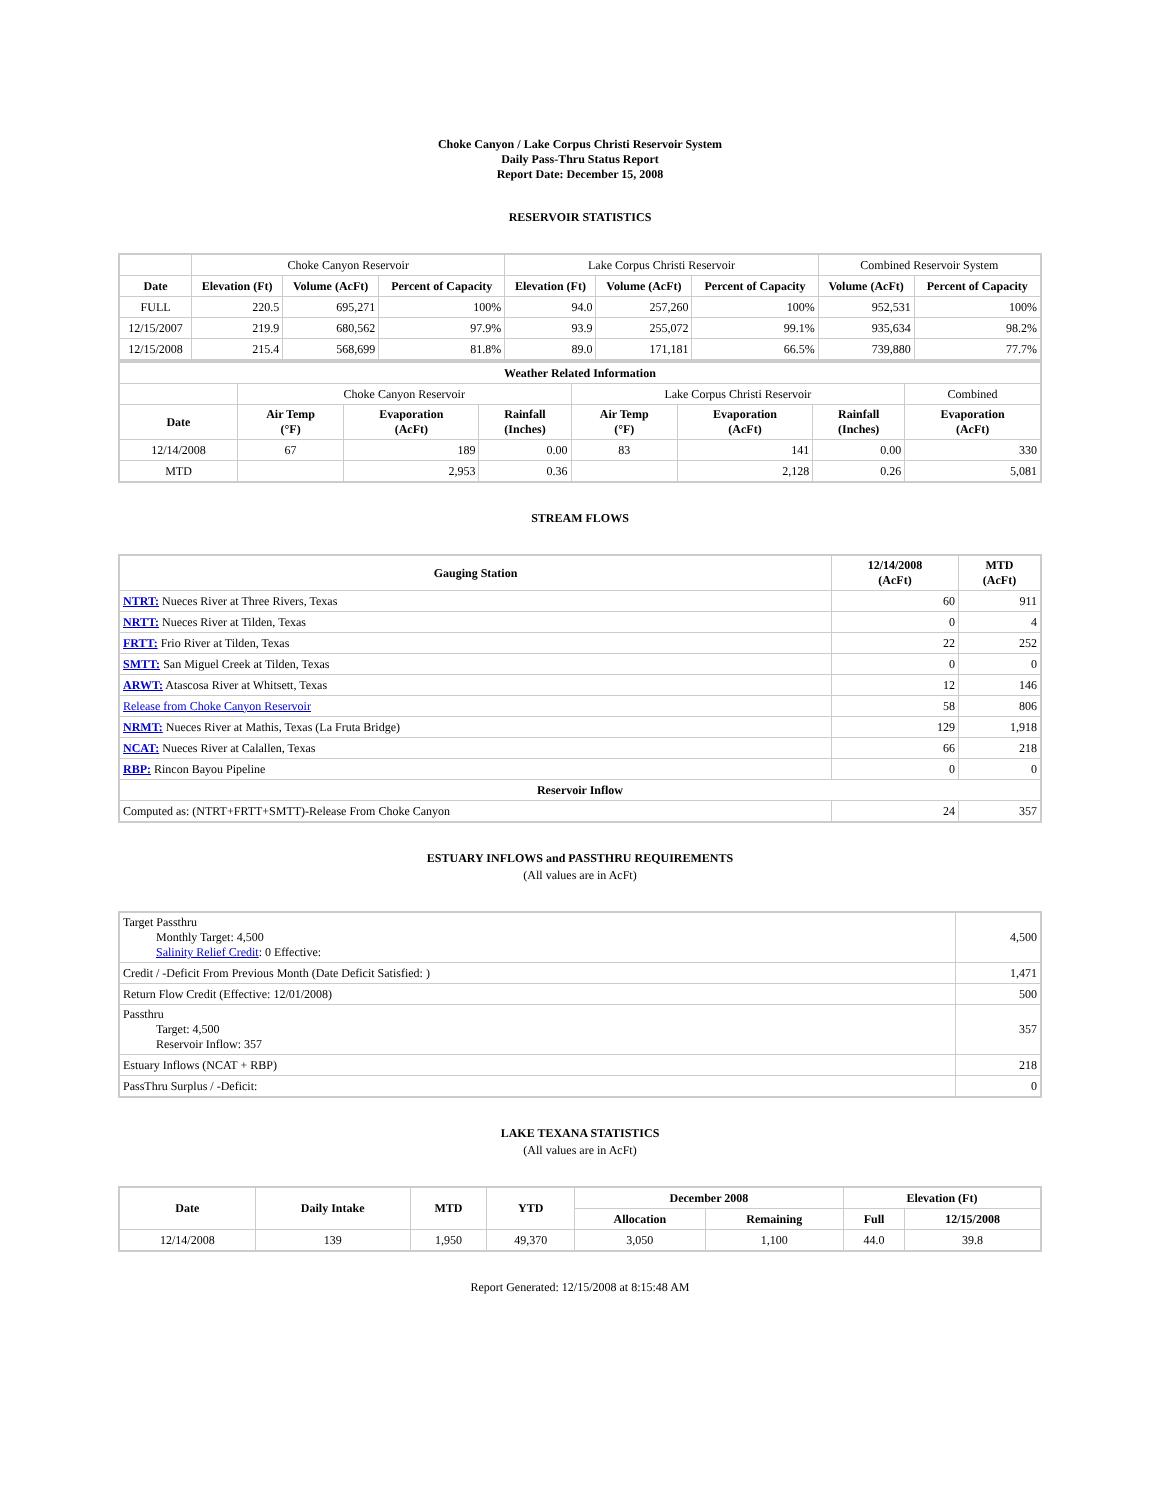Choke Canyon / Lake Corpus Christi Reservoir System
Daily Pass-Thru Status Report
Report Date: December 15, 2008
RESERVOIR STATISTICS
| | Choke Canyon Reservoir | | | Lake Corpus Christi Reservoir | | | Combined Reservoir System | |
| Date | Elevation (Ft) | Volume (AcFt) | Percent of Capacity | Elevation (Ft) | Volume (AcFt) | Percent of Capacity | Volume (AcFt) | Percent of Capacity |
| FULL | 220.5 | 695,271 | 100% | 94.0 | 257,260 | 100% | 952,531 | 100% |
| 12/15/2007 | 219.9 | 680,562 | 97.9% | 93.9 | 255,072 | 99.1% | 935,634 | 98.2% |
| 12/15/2008 | 215.4 | 568,699 | 81.8% | 89.0 | 171,181 | 66.5% | 739,880 | 77.7% |
| Weather Related Information | | | | | | | |
| --- | --- | --- | --- | --- | --- | --- | --- |
| | Choke Canyon Reservoir | | | Lake Corpus Christi Reservoir | | | Combined |
| Date | Air Temp (°F) | Evaporation (AcFt) | Rainfall (Inches) | Air Temp (°F) | Evaporation (AcFt) | Rainfall (Inches) | Evaporation (AcFt) |
| 12/14/2008 | 67 | 189 | 0.00 | 83 | 141 | 0.00 | 330 |
| MTD | | 2,953 | 0.36 | | 2,128 | 0.26 | 5,081 |
STREAM FLOWS
| Gauging Station | 12/14/2008 (AcFt) | MTD (AcFt) |
| --- | --- | --- |
| NTRT: Nueces River at Three Rivers, Texas | 60 | 911 |
| NRTT: Nueces River at Tilden, Texas | 0 | 4 |
| FRTT: Frio River at Tilden, Texas | 22 | 252 |
| SMTT: San Miguel Creek at Tilden, Texas | 0 | 0 |
| ARWT: Atascosa River at Whitsett, Texas | 12 | 146 |
| Release from Choke Canyon Reservoir | 58 | 806 |
| NRMT: Nueces River at Mathis, Texas (La Fruta Bridge) | 129 | 1,918 |
| NCAT: Nueces River at Calallen, Texas | 66 | 218 |
| RBP: Rincon Bayou Pipeline | 0 | 0 |
| Reservoir Inflow | | |
| Computed as: (NTRT+FRTT+SMTT)-Release From Choke Canyon | 24 | 357 |
ESTUARY INFLOWS and PASSTHRU REQUIREMENTS
(All values are in AcFt)
| Target Passthru Monthly Target: 4,500 Salinity Relief Credit : 0 Effective: | 4,500 |
| Credit / -Deficit From Previous Month (Date Deficit Satisfied: ) | 1,471 |
| Return Flow Credit (Effective: 12/01/2008) | 500 |
| Passthru Target: 4,500 Reservoir Inflow: 357 | 357 |
| Estuary Inflows (NCAT + RBP) | 218 |
| PassThru Surplus / -Deficit: | 0 |
LAKE TEXANA STATISTICS
(All values are in AcFt)
| Date | Daily Intake | MTD | YTD | December 2008 | | Elevation (Ft) | |
| --- | --- | --- | --- | --- | --- | --- | --- |
| | | | | Allocation | Remaining | Full | 12/15/2008 |
| 12/14/2008 | 139 | 1,950 | 49,370 | 3,050 | 1,100 | 44.0 | 39.8 |
Report Generated: 12/15/2008 at 8:15:48 AM